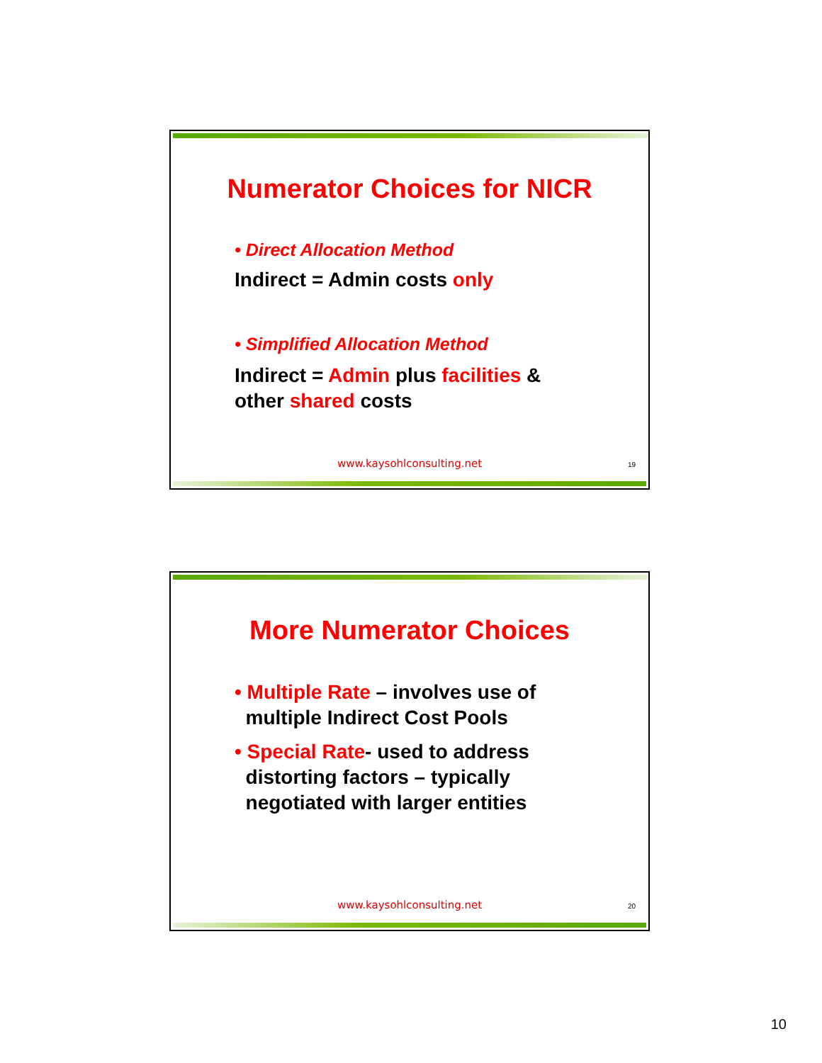Numerator Choices for NICR
• Direct Allocation Method
Indirect = Admin costs only
• Simplified Allocation Method
Indirect = Admin plus facilities &
other shared costs
www.kaysohlconsulting.net 19
More Numerator Choices
• Multiple Rate – involves use of
multiple Indirect Cost Pools
• Special Rate- used to address
distorting factors – typically
negotiated with larger entities
www.kaysohlconsulting.net 20
10